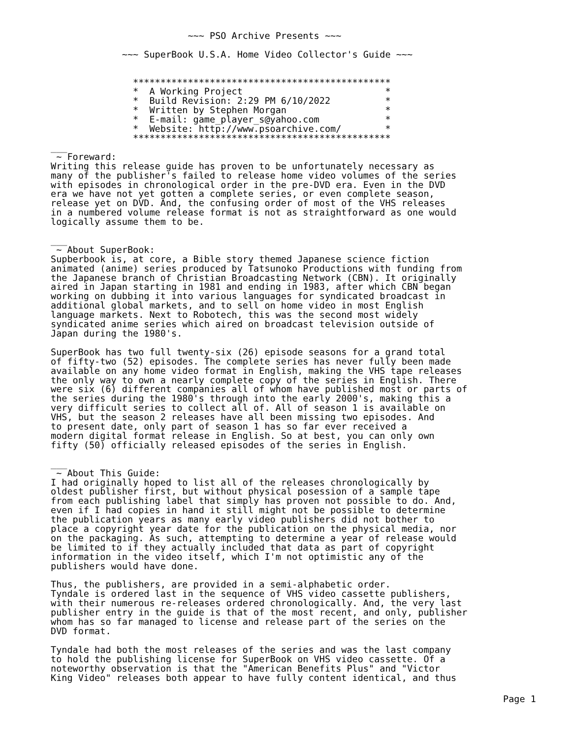~~~ PSO Archive Presents ~~~

             ~~~ SuperBook U.S.A. Home Video Collector's Guide ~~~


               ***********************************************
               *  A Working Project                          *
               *  Build Revision: 2:29 PM 6/10/2022          *
               *  Written by Stephen Morgan                  *
               *  E-mail: game_player_s@yahoo.com            *
               *  Website: http://www.psoarchive.com/        *
               ***********************************************
___
 ~ Foreward:
Writing this release guide has proven to be unfortunately necessary as
many of the publisher's failed to release home video volumes of the series
with episodes in chronological order in the pre-DVD era. Even in the DVD
era we have not yet gotten a complete series, or even complete season,
release yet on DVD. And, the confusing order of most of the VHS releases
in a numbered volume release format is not as straightforward as one would
logically assume them to be.

___
 ~ About SuperBook:
Supberbook is, at core, a Bible story themed Japanese science fiction
animated (anime) series produced by Tatsunoko Productions with funding from
the Japanese branch of Christian Broadcasting Network (CBN). It originally
aired in Japan starting in 1981 and ending in 1983, after which CBN began
working on dubbing it into various languages for syndicated broadcast in
additional global markets, and to sell on home video in most English
language markets. Next to Robotech, this was the second most widely
syndicated anime series which aired on broadcast television outside of
Japan during the 1980's.

SuperBook has two full twenty-six (26) episode seasons for a grand total
of fifty-two (52) episodes. The complete series has never fully been made
available on any home video format in English, making the VHS tape releases
the only way to own a nearly complete copy of the series in English. There
were six (6) different companies all of whom have published most or parts of
the series during the 1980's through into the early 2000's, making this a
very difficult series to collect all of. All of season 1 is available on
VHS, but the season 2 releases have all been missing two episodes. And
to present date, only part of season 1 has so far ever received a
modern digital format release in English. So at best, you can only own
fifty (50) officially released episodes of the series in English.

___
 ~ About This Guide:
I had originally hoped to list all of the releases chronologically by
oldest publisher first, but without physical posession of a sample tape
from each publishing label that simply has proven not possible to do. And,
even if I had copies in hand it still might not be possible to determine
the publication years as many early video publishers did not bother to
place a copyright year date for the publication on the physical media, nor
on the packaging. As such, attempting to determine a year of release would
be limited to if they actually included that data as part of copyright
information in the video itself, which I'm not optimistic any of the
publishers would have done.

Thus, the publishers, are provided in a semi-alphabetic order.
Tyndale is ordered last in the sequence of VHS video cassette publishers,
with their numerous re-releases ordered chronologically. And, the very last
publisher entry in the guide is that of the most recent, and only, publisher
whom has so far managed to license and release part of the series on the
DVD format.

Tyndale had both the most releases of the series and was the last company
to hold the publishing license for SuperBook on VHS video cassette. Of a
noteworthy observation is that the "American Benefits Plus" and "Victor
King Video" releases both appear to have fully content identical, and thus
Page 1